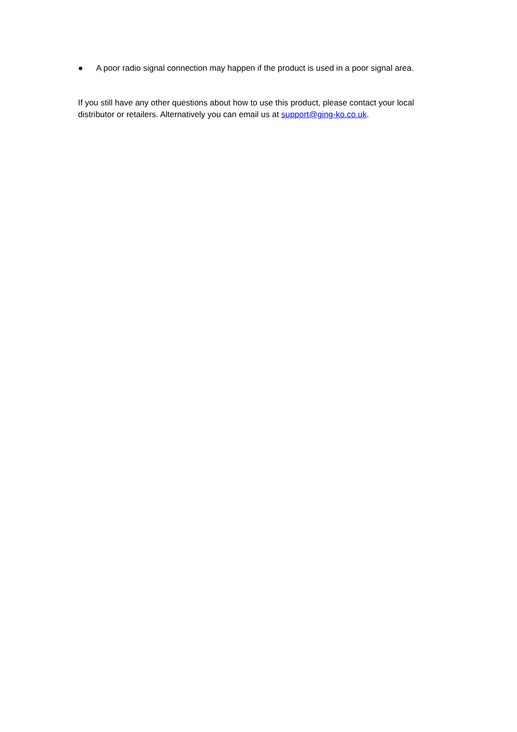● A poor radio signal connection may happen if the product is used in a poor signal area.
If you still have any other questions about how to use this product, please contact your local distributor or retailers. Alternatively you can email us at support@ging-ko.co.uk.